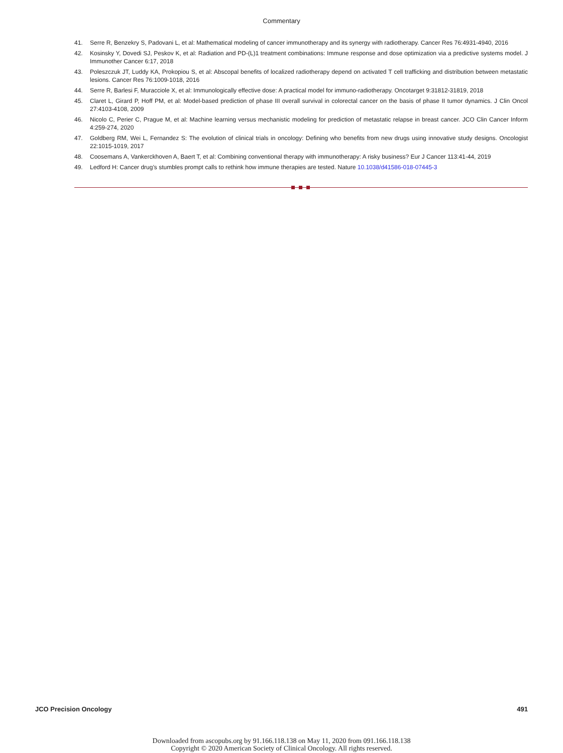Commentary
41. Serre R, Benzekry S, Padovani L, et al: Mathematical modeling of cancer immunotherapy and its synergy with radiotherapy. Cancer Res 76:4931-4940, 2016
42. Kosinsky Y, Dovedi SJ, Peskov K, et al: Radiation and PD-(L)1 treatment combinations: Immune response and dose optimization via a predictive systems model. J Immunother Cancer 6:17, 2018
43. Poleszczuk JT, Luddy KA, Prokopiou S, et al: Abscopal benefits of localized radiotherapy depend on activated T cell trafficking and distribution between metastatic lesions. Cancer Res 76:1009-1018, 2016
44. Serre R, Barlesi F, Muracciole X, et al: Immunologically effective dose: A practical model for immuno-radiotherapy. Oncotarget 9:31812-31819, 2018
45. Claret L, Girard P, Hoff PM, et al: Model-based prediction of phase III overall survival in colorectal cancer on the basis of phase II tumor dynamics. J Clin Oncol 27:4103-4108, 2009
46. Nicolo C, Perier C, Prague M, et al: Machine learning versus mechanistic modeling for prediction of metastatic relapse in breast cancer. JCO Clin Cancer Inform 4:259-274, 2020
47. Goldberg RM, Wei L, Fernandez S: The evolution of clinical trials in oncology: Defining who benefits from new drugs using innovative study designs. Oncologist 22:1015-1019, 2017
48. Coosemans A, Vankerckhoven A, Baert T, et al: Combining conventional therapy with immunotherapy: A risky business? Eur J Cancer 113:41-44, 2019
49. Ledford H: Cancer drug’s stumbles prompt calls to rethink how immune therapies are tested. Nature 10.1038/d41586-018-07445-3
JCO Precision Oncology 491
Downloaded from ascopubs.org by 91.166.118.138 on May 11, 2020 from 091.166.118.138
Copyright © 2020 American Society of Clinical Oncology. All rights reserved.